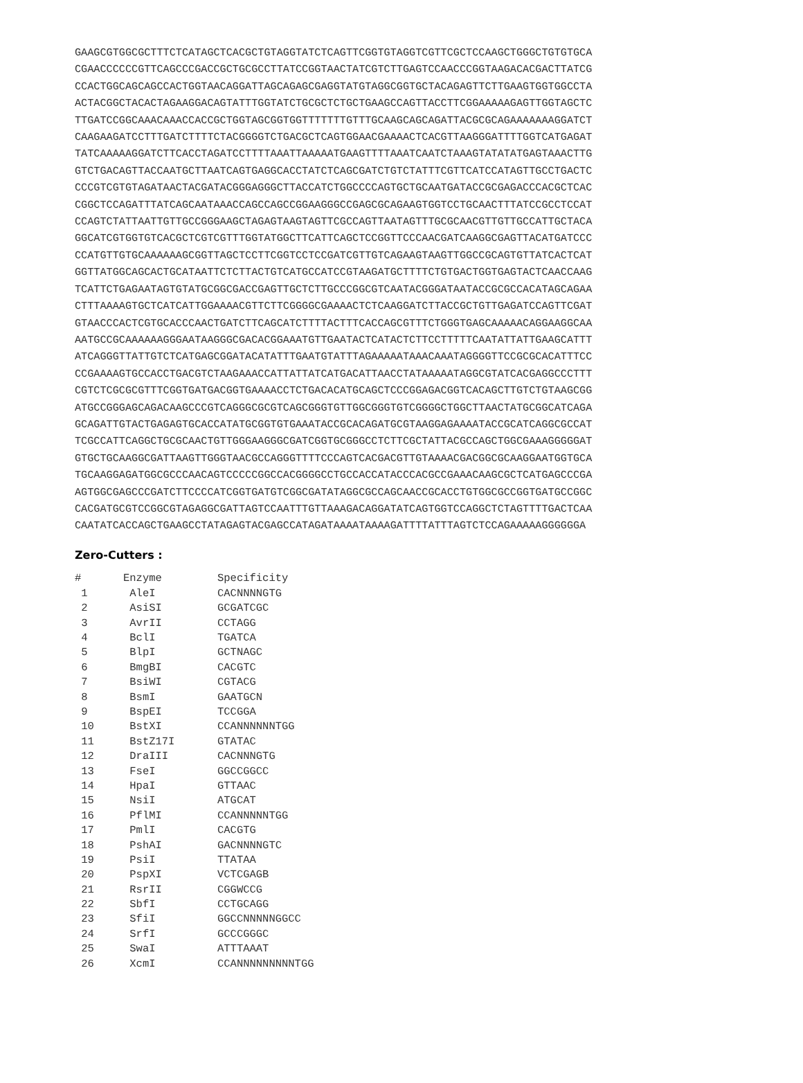GAAGCGTGGCGCTTTCTCATAGCTCACGCTGTAGGTATCTCAGTTCGGTGTAGGTCGTTCGCTCCAAGCTGGGCTGTGTGCA CGAACCCCCCGTTCAGCCCGACCGCTGCGCCTTATCCGGTAACTATCGTCTTGAGTCCAACCCGGTAAGACACGACTTATCG CCACTGGCAGCAGCCACTGGTAACAGGATTAGCAGAGCGAGGTATGTAGGCGGTGCTACAGAGTTCTTGAAGTGGTGGCCTA ACTACGGCTACACTAGAAGGACAGTATTTGGTATCTGCGCTCTGCTGAAGCCAGTTACCTTCGGAAAAAGAGTTGGTAGCTC TTGATCCGGCAAACAAACCACCGCTGGTAGCGGTGGTTTTTTTGTTTGCAAGCAGCAGATTACGCGCAGAAAAAAAGGATCT CAAGAAGATCCTTTGATCTTTTCTACGGGGTCTGACGCTCAGTGGAACGAAAACTCACGTTAAGGGATTTTGGTCATGAGAT TATCAAAAAGGATCTTCACCTAGATCCTTTTAAATTAAAAATGAAGTTTTAAATCAATCTAAAGTATATATGAGTAAACTTG GTCTGACAGTTACCAATGCTTAATCAGTGAGGCACCTATCTCAGCGATCTGTCTATTTCGTTCATCCATAGTTGCCTGACTC CCCGTCGTGTAGATAACTACGATACGGGAGGGCTTACCATCTGGCCCCAGTGCTGCAATGATACCGCGAGACCCACGCTCAC CGGCTCCAGATTTATCAGCAATAAACCAGCCAGCCGGAAGGGCCGAGCGCAGAAGTGGTCCTGCAACTTTATCCGCCTCCAT CCAGTCTATTAATTGTTGCCGGGAAGCTAGAGTAAGTAGTTCGCCAGTTAATAGTTTGCGCAACGTTGTTGCCATTGCTACA GGCATCGTGGTGTCACGCTCGTCGTTTGGTATGGCTTCATTCAGCTCCGGTTCCCAACGATCAAGGCGAGTTACATGATCCC CCATGTTGTGCAAAAAAGCGGTTAGCTCCTTCGGTCCTCCGATCGTTGTCAGAAGTAAGTTGGCCGCAGTGTTATCACTCAT GGTTATGGCAGCACTGCATAATTCTCTTACTGTCATGCCATCCGTAAGATGCTTTTCTGTGACTGGTGAGTACTCAACCAAG TCATTCTGAGAATAGTGTATGCGGCGACCGAGTTGCTCTTGCCCGGCGTCAATACGGGATAATACCGCGCCACATAGCAGAA CTTTAAAAGTGCTCATCATTGGAAAACGTTCTTCGGGGCGAAAACTCTCAAGGATCTTACCGCTGTTGAGATCCAGTTCGAT GTAACCCACTCGTGCACCCAACTGATCTTCAGCATCTTTTACTTTCACCAGCGTTTCTGGGTGAGCAAAAACAGGAAGGCAA AATGCCGCAAAAAAGGGAATAAGGGCGACACGGAAATGTTGAATACTCATACTCTTCCTTTTTCAATATTATTGAAGCATTT ATCAGGGTTATTGTCTCATGAGCGGATACATATTTGAATGTATTTAGAAAAATAAACAAATAGGGGTTCCGCGCACATTTCC CCGAAAAGTGCCACCTGACGTCTAAGAAACCATTATTATCATGACATTAACCTATAAAAATAGGCGTATCACGAGGCCCTTT CGTCTCGCGCGTTTCGGTGATGACGGTGAAAACCTCTGACACATGCAGCTCCCGGAGACGGTCACAGCTTGTCTGTAAGCGG ATGCCGGGAGCAGACAAGCCCGTCAGGGCGCGTCAGCGGGTGTTGGCGGGTGTCGGGGCTGGCTTAACTATGCGGCATCAGA GCAGATTGTACTGAGAGTGCACCATATGCGGTGTGAAATACCGCACAGATGCGTAAGGAGAAAATACCGCATCAGGCGCCAT TCGCCATTCAGGCTGCGCAACTGTTGGGAAGGGCGATCGGTGCGGGCCTCTTCGCTATTACGCCAGCTGGCGAAAGGGGGAT GTGCTGCAAGGCGATTAAGTTGGGTAACGCCAGGGTTTTCCCAGTCACGACGTTGTAAAACGACGGCGCAAGGAATGGTGCA TGCAAGGAGATGGCGCCCAACAGTCCCCCGGCCACGGGGCCTGCCACCATACCCACGCCGAAACAAGCGCTCATGAGCCCGA AGTGGCGAGCCCGATCTTCCCCATCGGTGATGTCGGCGATATAGGCGCCAGCAACCGCACCTGTGGCGCCGGTGATGCCGGC CACGATGCGTCCGGCGTAGAGGCGATTAGTCCAATTTGTTAAAGACAGGATATCAGTGGTCCAGGCTCTAGTTTTGACTCAA CAATATCACCAGCTGAAGCCTATAGAGTACGAGCCATAGATAAAATAAAAGATTTTATTTAGTCTCCAGAAAAAGGGGGGA
Zero-Cutters :
| # | Enzyme | Specificity |
| --- | --- | --- |
| 1 | AleI | CACNNNNGTG |
| 2 | AsiSI | GCGATCGC |
| 3 | AvrII | CCTAGG |
| 4 | BclI | TGATCA |
| 5 | BlpI | GCTNAGC |
| 6 | BmgBI | CACGTC |
| 7 | BsiWI | CGTACG |
| 8 | BsmI | GAATGCN |
| 9 | BspEI | TCCGGA |
| 10 | BstXI | CCANNNNNNTGG |
| 11 | BstZ17I | GTATAC |
| 12 | DraIII | CACNNNGTG |
| 13 | FseI | GGCCGGCC |
| 14 | HpaI | GTTAAC |
| 15 | NsiI | ATGCAT |
| 16 | PflMI | CCANNNNNTGG |
| 17 | PmlI | CACGTG |
| 18 | PshAI | GACNNNNGTC |
| 19 | PsiI | TTATAA |
| 20 | PspXI | VCTCGAGB |
| 21 | RsrII | CGGWCCG |
| 22 | SbfI | CCTGCAGG |
| 23 | SfiI | GGCCNNNNNGGCC |
| 24 | SrfI | GCCCGGGC |
| 25 | SwaI | ATTTAAAT |
| 26 | XcmI | CCANNNNNNNNNTGG |